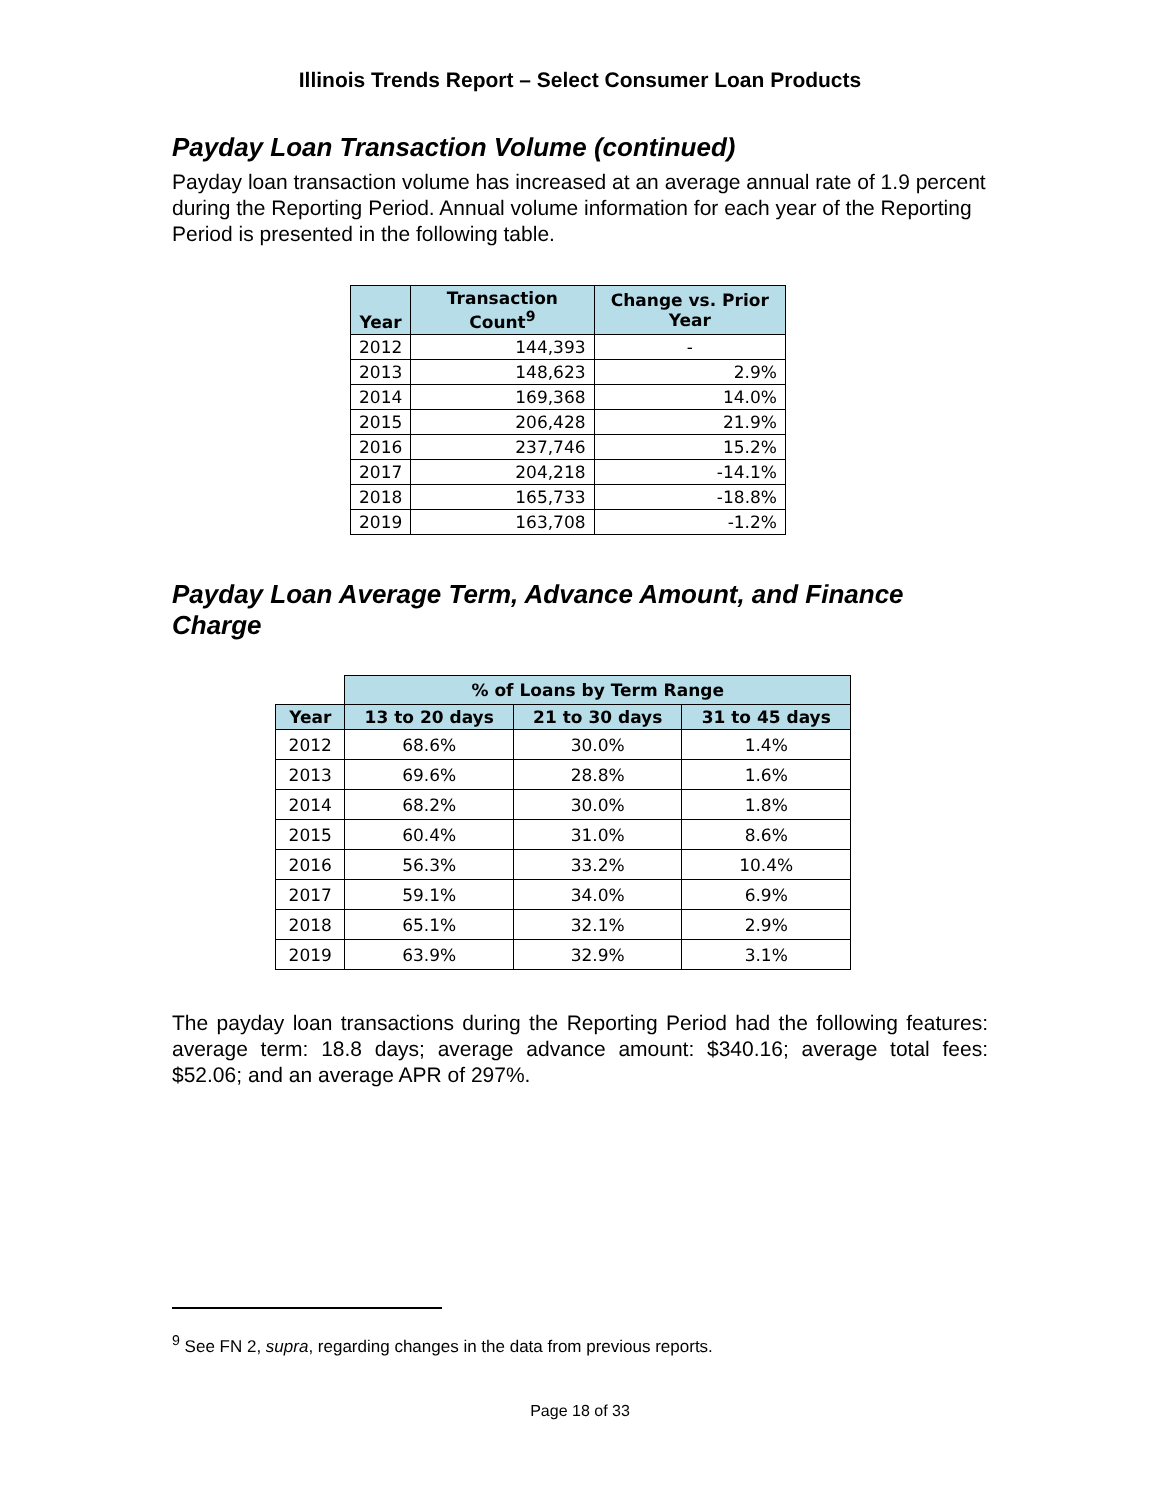Illinois Trends Report – Select Consumer Loan Products
Payday Loan Transaction Volume (continued)
Payday loan transaction volume has increased at an average annual rate of 1.9 percent during the Reporting Period. Annual volume information for each year of the Reporting Period is presented in the following table.
| Year | Transaction Count<sup>9</sup> | Change vs. Prior Year |
| --- | --- | --- |
| 2012 | 144,393 | - |
| 2013 | 148,623 | 2.9% |
| 2014 | 169,368 | 14.0% |
| 2015 | 206,428 | 21.9% |
| 2016 | 237,746 | 15.2% |
| 2017 | 204,218 | -14.1% |
| 2018 | 165,733 | -18.8% |
| 2019 | 163,708 | -1.2% |
Payday Loan Average Term, Advance Amount, and Finance Charge
| | % of Loans by Term Range | | |
| Year | 13 to 20 days | 21 to 30 days | 31 to 45 days |
| 2012 | 68.6% | 30.0% | 1.4% |
| 2013 | 69.6% | 28.8% | 1.6% |
| 2014 | 68.2% | 30.0% | 1.8% |
| 2015 | 60.4% | 31.0% | 8.6% |
| 2016 | 56.3% | 33.2% | 10.4% |
| 2017 | 59.1% | 34.0% | 6.9% |
| 2018 | 65.1% | 32.1% | 2.9% |
| 2019 | 63.9% | 32.9% | 3.1% |
The payday loan transactions during the Reporting Period had the following features: average term: 18.8 days; average advance amount: $340.16; average total fees: $52.06; and an average APR of 297%.
<sup>9</sup> See FN 2, supra, regarding changes in the data from previous reports.
Page 18 of 33